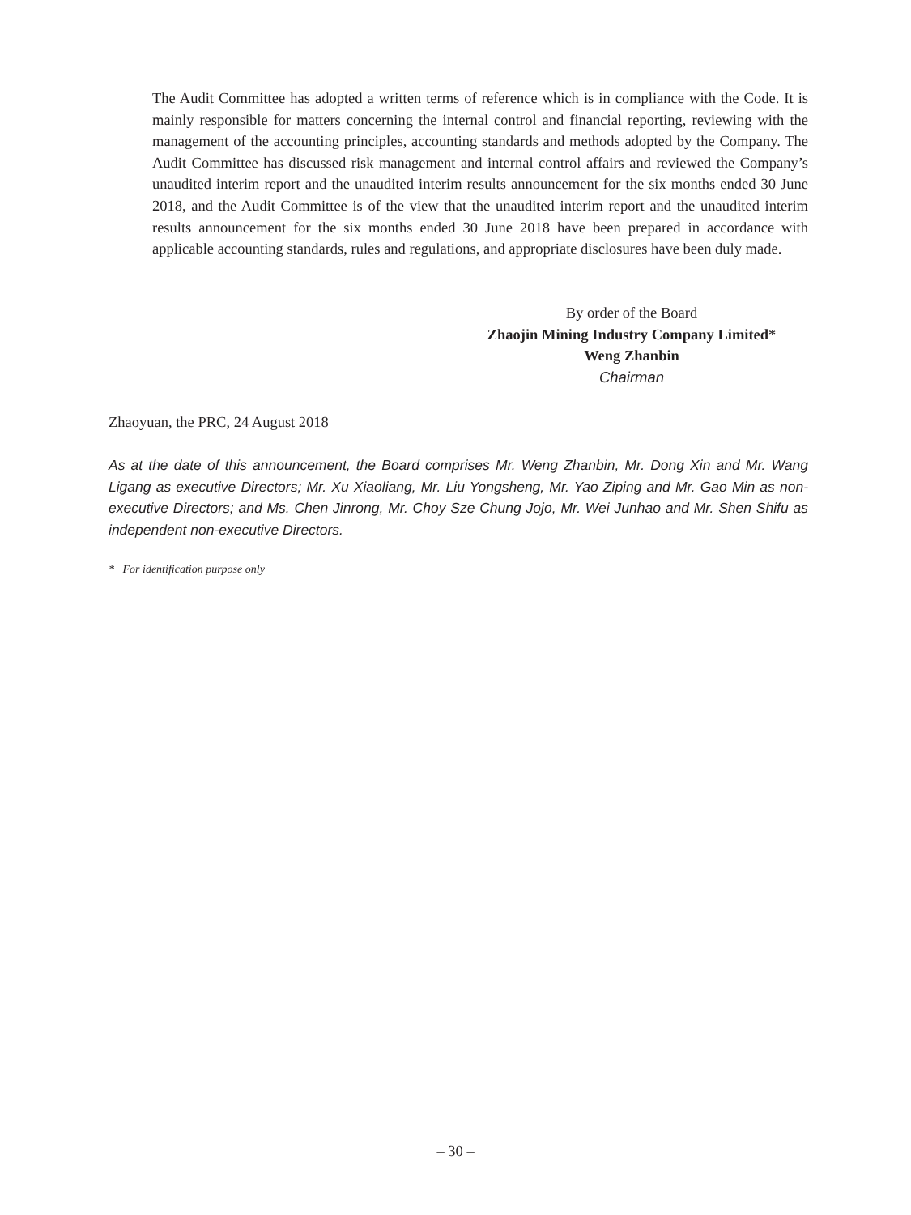The Audit Committee has adopted a written terms of reference which is in compliance with the Code. It is mainly responsible for matters concerning the internal control and financial reporting, reviewing with the management of the accounting principles, accounting standards and methods adopted by the Company. The Audit Committee has discussed risk management and internal control affairs and reviewed the Company’s unaudited interim report and the unaudited interim results announcement for the six months ended 30 June 2018, and the Audit Committee is of the view that the unaudited interim report and the unaudited interim results announcement for the six months ended 30 June 2018 have been prepared in accordance with applicable accounting standards, rules and regulations, and appropriate disclosures have been duly made.
By order of the Board
Zhaojin Mining Industry Company Limited*
Weng Zhanbin
Chairman
Zhaoyuan, the PRC, 24 August 2018
As at the date of this announcement, the Board comprises Mr. Weng Zhanbin, Mr. Dong Xin and Mr. Wang Ligang as executive Directors; Mr. Xu Xiaoliang, Mr. Liu Yongsheng, Mr. Yao Ziping and Mr. Gao Min as non-executive Directors; and Ms. Chen Jinrong, Mr. Choy Sze Chung Jojo, Mr. Wei Junhao and Mr. Shen Shifu as independent non-executive Directors.
* For identification purpose only
– 30 –